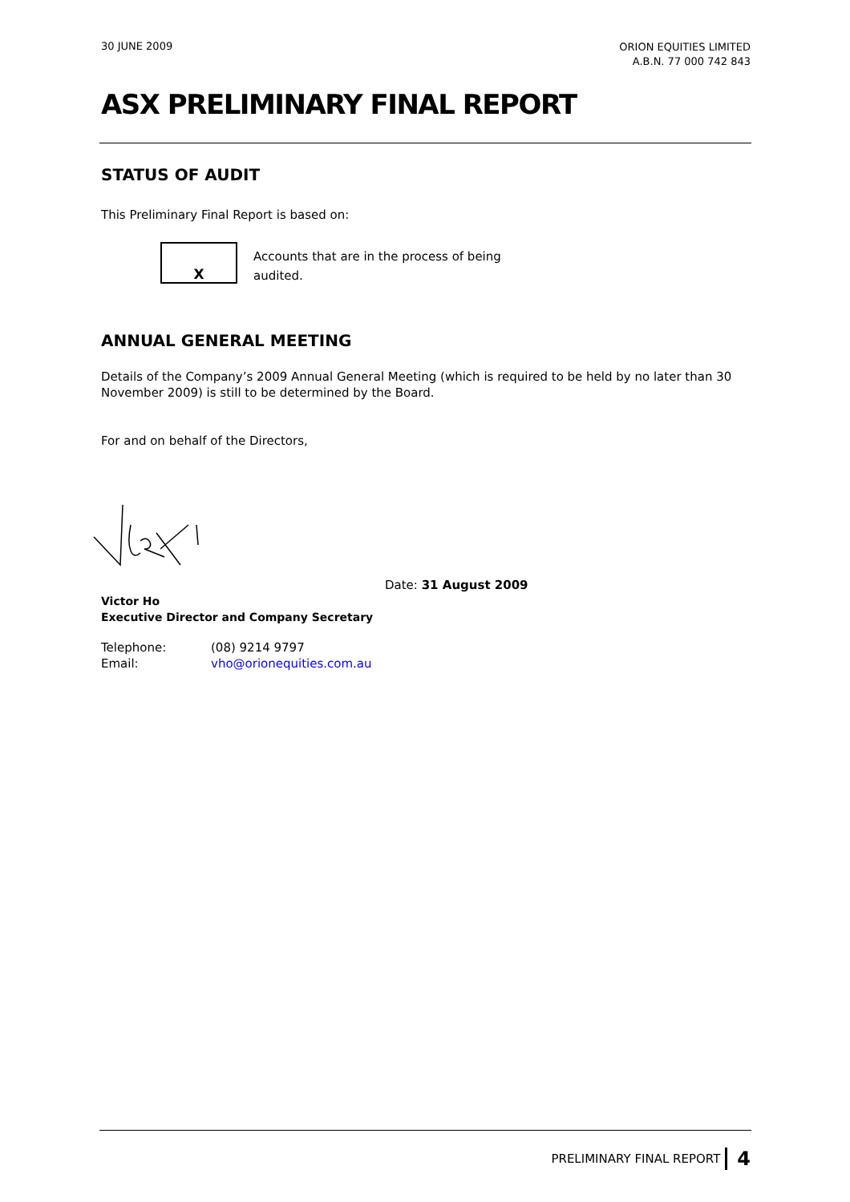30 JUNE 2009
ORION EQUITIES LIMITED
A.B.N. 77 000 742 843
ASX PRELIMINARY FINAL REPORT
STATUS OF AUDIT
This Preliminary Final Report is based on:
X
Accounts that are in the process of being audited.
ANNUAL GENERAL MEETING
Details of the Company’s 2009 Annual General Meeting (which is required to be held by no later than 30 November 2009) is still to be determined by the Board.
For and on behalf of the Directors,
Date: 31 August 2009
Victor Ho
Executive Director and Company Secretary
Telephone: (08) 9214 9797
Email: vho@orionequities.com.au
PRELIMINARY FINAL REPORT 4